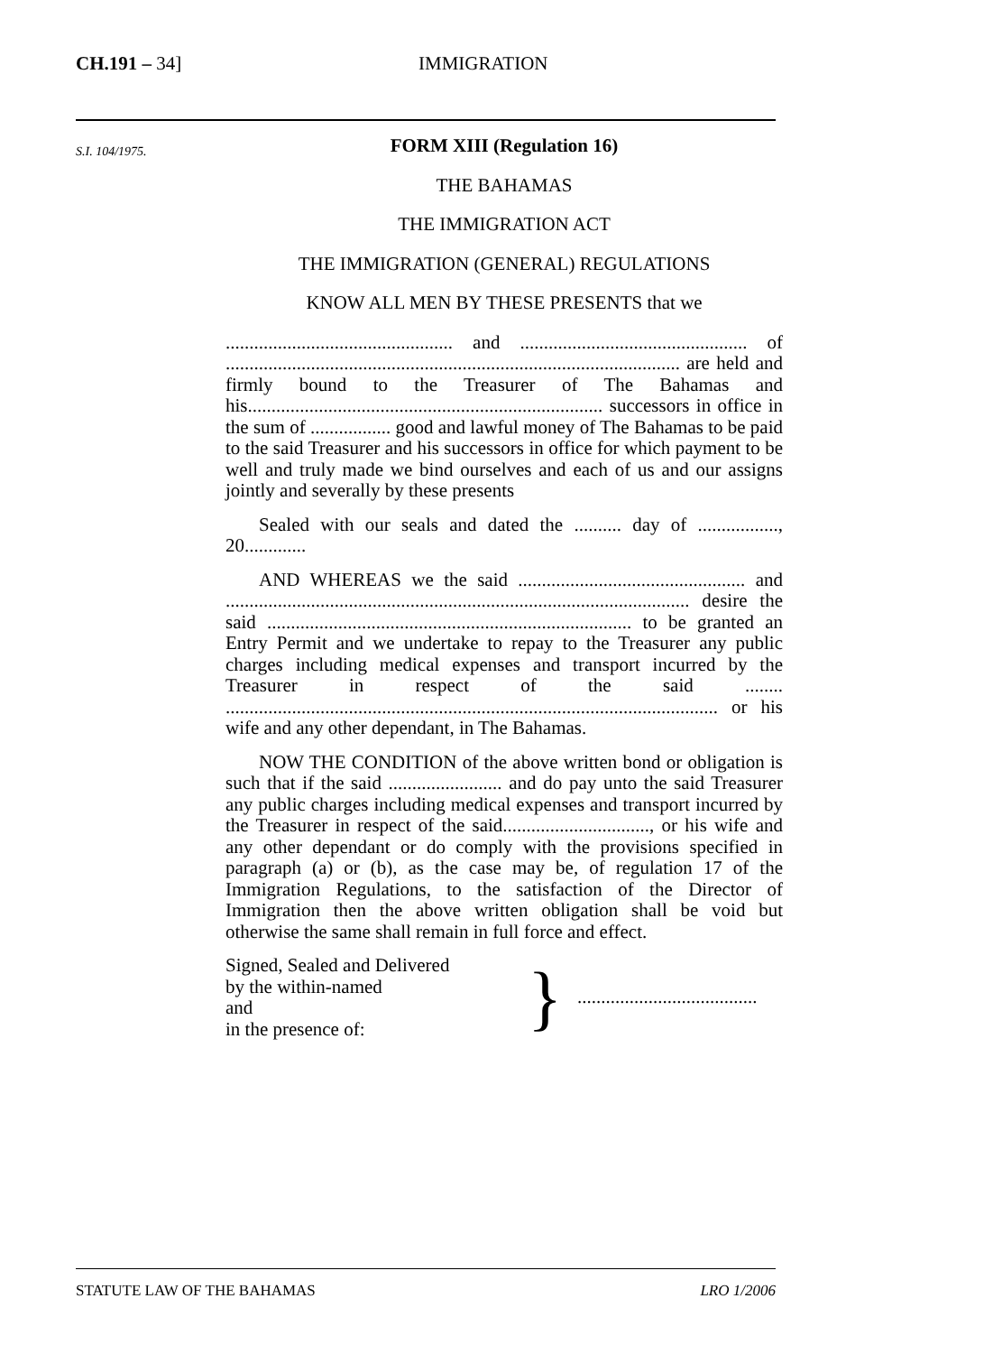CH.191 – 34] IMMIGRATION
S.I. 104/1975.
FORM XIII (Regulation 16)
THE BAHAMAS
THE IMMIGRATION ACT
THE IMMIGRATION (GENERAL) REGULATIONS
KNOW ALL MEN BY THESE PRESENTS that we
................................................ and ................................................ of ................................................................................................ are held and firmly bound to the Treasurer of The Bahamas and his........................................................................... successors in office in the sum of ................. good and lawful money of The Bahamas to be paid to the said Treasurer and his successors in office for which payment to be well and truly made we bind ourselves and each of us and our assigns jointly and severally by these presents
Sealed with our seals and dated the .......... day of ................., 20.............
AND WHEREAS we the said ................................................ and .................................................................................................. desire the said ............................................................................. to be granted an Entry Permit and we undertake to repay to the Treasurer any public charges including medical expenses and transport incurred by the Treasurer in respect of the said ........ ........................................................................................................ or his wife and any other dependant, in The Bahamas.
NOW THE CONDITION of the above written bond or obligation is such that if the said ........................ and do pay unto the said Treasurer any public charges including medical expenses and transport incurred by the Treasurer in respect of the said..............................., or his wife and any other dependant or do comply with the provisions specified in paragraph (a) or (b), as the case may be, of regulation 17 of the Immigration Regulations, to the satisfaction of the Director of Immigration then the above written obligation shall be void but otherwise the same shall remain in full force and effect.
Signed, Sealed and Delivered
by the within-named
and
in the presence of:
}
......................................
STATUTE LAW OF THE BAHAMAS LRO 1/2006